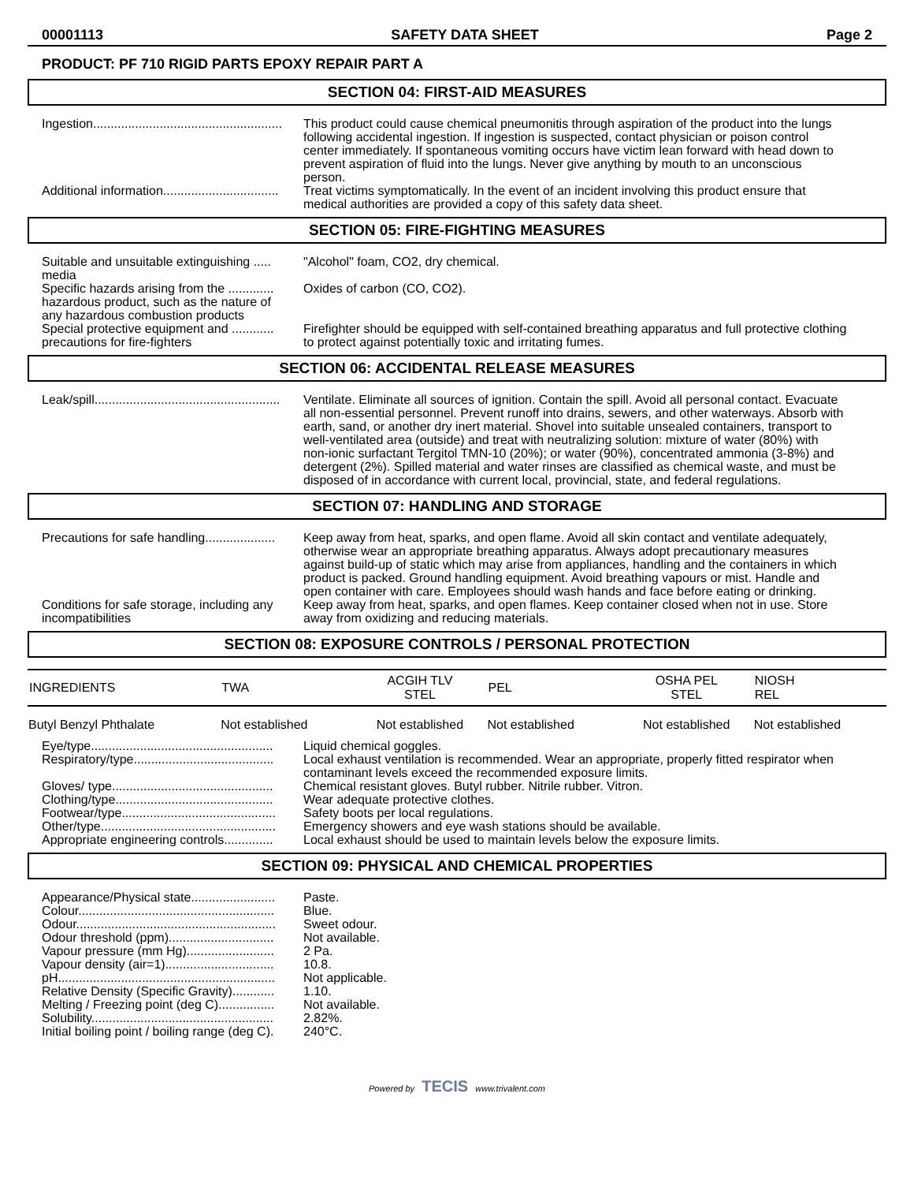00001113 SAFETY DATA SHEET Page 2
PRODUCT: PF 710 RIGID PARTS EPOXY REPAIR PART A
SECTION 04: FIRST-AID MEASURES
Ingestion...................................................... This product could cause chemical pneumonitis through aspiration of the product into the lungs following accidental ingestion. If ingestion is suspected, contact physician or poison control center immediately. If spontaneous vomiting occurs have victim lean forward with head down to prevent aspiration of fluid into the lungs. Never give anything by mouth to an unconscious person.
Additional information................................. Treat victims symptomatically. In the event of an incident involving this product ensure that medical authorities are provided a copy of this safety data sheet.
SECTION 05: FIRE-FIGHTING MEASURES
Suitable and unsuitable extinguishing ..... media
"Alcohol" foam, CO2, dry chemical.
Specific hazards arising from the ............. hazardous product, such as the nature of any hazardous combustion products
Oxides of carbon (CO, CO2).
Special protective equipment and ............ precautions for fire-fighters
Firefighter should be equipped with self-contained breathing apparatus and full protective clothing to protect against potentially toxic and irritating fumes.
SECTION 06: ACCIDENTAL RELEASE MEASURES
Leak/spill..................................................... Ventilate. Eliminate all sources of ignition. Contain the spill. Avoid all personal contact. Evacuate all non-essential personnel. Prevent runoff into drains, sewers, and other waterways. Absorb with earth, sand, or another dry inert material. Shovel into suitable unsealed containers, transport to well-ventilated area (outside) and treat with neutralizing solution: mixture of water (80%) with non-ionic surfactant Tergitol TMN-10 (20%); or water (90%), concentrated ammonia (3-8%) and detergent (2%). Spilled material and water rinses are classified as chemical waste, and must be disposed of in accordance with current local, provincial, state, and federal regulations.
SECTION 07: HANDLING AND STORAGE
Precautions for safe handling.................... Keep away from heat, sparks, and open flame. Avoid all skin contact and ventilate adequately, otherwise wear an appropriate breathing apparatus. Always adopt precautionary measures against build-up of static which may arise from appliances, handling and the containers in which product is packed. Ground handling equipment. Avoid breathing vapours or mist. Handle and open container with care. Employees should wash hands and face before eating or drinking.
Conditions for safe storage, including any incompatibilities
Keep away from heat, sparks, and open flames. Keep container closed when not in use. Store away from oxidizing and reducing materials.
SECTION 08: EXPOSURE CONTROLS / PERSONAL PROTECTION
| INGREDIENTS | TWA | ACGIH TLV STEL | PEL | OSHA PEL STEL | NIOSH REL |
| --- | --- | --- | --- | --- | --- |
| Butyl Benzyl Phthalate | Not established | Not established | Not established | Not established | Not established |
Eye/type.................................................... Liquid chemical goggles.
Respiratory/type........................................ Local exhaust ventilation is recommended. Wear an appropriate, properly fitted respirator when contaminant levels exceed the recommended exposure limits.
Gloves/ type.............................................. Chemical resistant gloves. Butyl rubber. Nitrile rubber. Vitron.
Clothing/type............................................. Wear adequate protective clothes.
Footwear/type............................................ Safety boots per local regulations.
Other/type.................................................. Emergency showers and eye wash stations should be available.
Appropriate engineering controls.............. Local exhaust should be used to maintain levels below the exposure limits.
SECTION 09: PHYSICAL AND CHEMICAL PROPERTIES
Appearance/Physical state........................ Paste.
Colour........................................................ Blue.
Odour......................................................... Sweet odour.
Odour threshold (ppm).............................. Not available.
Vapour pressure (mm Hg)......................... 2 Pa.
Vapour density (air=1)............................... 10.8.
pH.............................................................. Not applicable.
Relative Density (Specific Gravity)............ 1.10.
Melting / Freezing point (deg C)................ Not available.
Solubility.................................................... 2.82%.
Initial boiling point / boiling range (deg C). 240°C.
Powered by TECIS www.trivalent.com